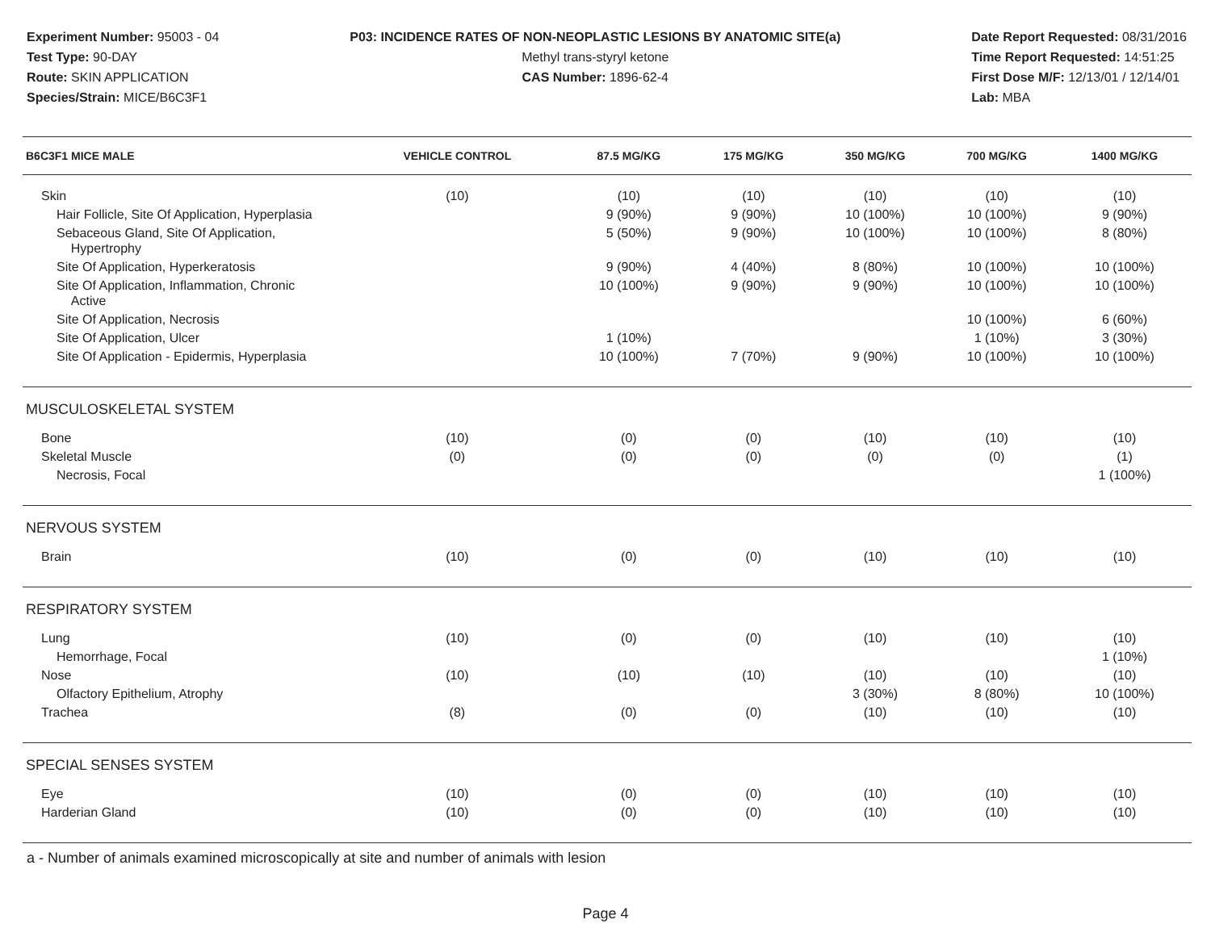Experiment Number: 95003 - 04
Test Type: 90-DAY
Route: SKIN APPLICATION
Species/Strain: MICE/B6C3F1
P03: INCIDENCE RATES OF NON-NEOPLASTIC LESIONS BY ANATOMIC SITE(a)
Methyl trans-styryl ketone
CAS Number: 1896-62-4
Date Report Requested: 08/31/2016
Time Report Requested: 14:51:25
First Dose M/F: 12/13/01 / 12/14/01
Lab: MBA
| B6C3F1 MICE MALE | VEHICLE CONTROL | 87.5 MG/KG | 175 MG/KG | 350 MG/KG | 700 MG/KG | 1400 MG/KG |
| --- | --- | --- | --- | --- | --- | --- |
| Skin | (10) | (10) | (10) | (10) | (10) | (10) |
| Hair Follicle, Site Of Application, Hyperplasia | | 9 (90%) | 9 (90%) | 10 (100%) | 10 (100%) | 9 (90%) |
| Sebaceous Gland, Site Of Application, Hypertrophy | | 5 (50%) | 9 (90%) | 10 (100%) | 10 (100%) | 8 (80%) |
| Site Of Application, Hyperkeratosis | | 9 (90%) | 4 (40%) | 8 (80%) | 10 (100%) | 10 (100%) |
| Site Of Application, Inflammation, Chronic Active | | 10 (100%) | 9 (90%) | 9 (90%) | 10 (100%) | 10 (100%) |
| Site Of Application, Necrosis | | | | | 10 (100%) | 6 (60%) |
| Site Of Application, Ulcer | | 1 (10%) | | | 1 (10%) | 3 (30%) |
| Site Of Application - Epidermis, Hyperplasia | | 10 (100%) | 7 (70%) | 9 (90%) | 10 (100%) | 10 (100%) |
| MUSCULOSKELETAL SYSTEM | | | | | | |
| Bone | (10) | (0) | (0) | (10) | (10) | (10) |
| Skeletal Muscle | (0) | (0) | (0) | (0) | (0) | (1) |
| Necrosis, Focal | | | | | | 1 (100%) |
| NERVOUS SYSTEM | | | | | | |
| Brain | (10) | (0) | (0) | (10) | (10) | (10) |
| RESPIRATORY SYSTEM | | | | | | |
| Lung | (10) | (0) | (0) | (10) | (10) | (10) |
| Hemorrhage, Focal | | | | | | 1 (10%) |
| Nose | (10) | (10) | (10) | (10) | (10) | (10) |
| Olfactory Epithelium, Atrophy | | | | 3 (30%) | 8 (80%) | 10 (100%) |
| Trachea | (8) | (0) | (0) | (10) | (10) | (10) |
| SPECIAL SENSES SYSTEM | | | | | | |
| Eye | (10) | (0) | (0) | (10) | (10) | (10) |
| Harderian Gland | (10) | (0) | (0) | (10) | (10) | (10) |
a - Number of animals examined microscopically at site and number of animals with lesion
Page 4